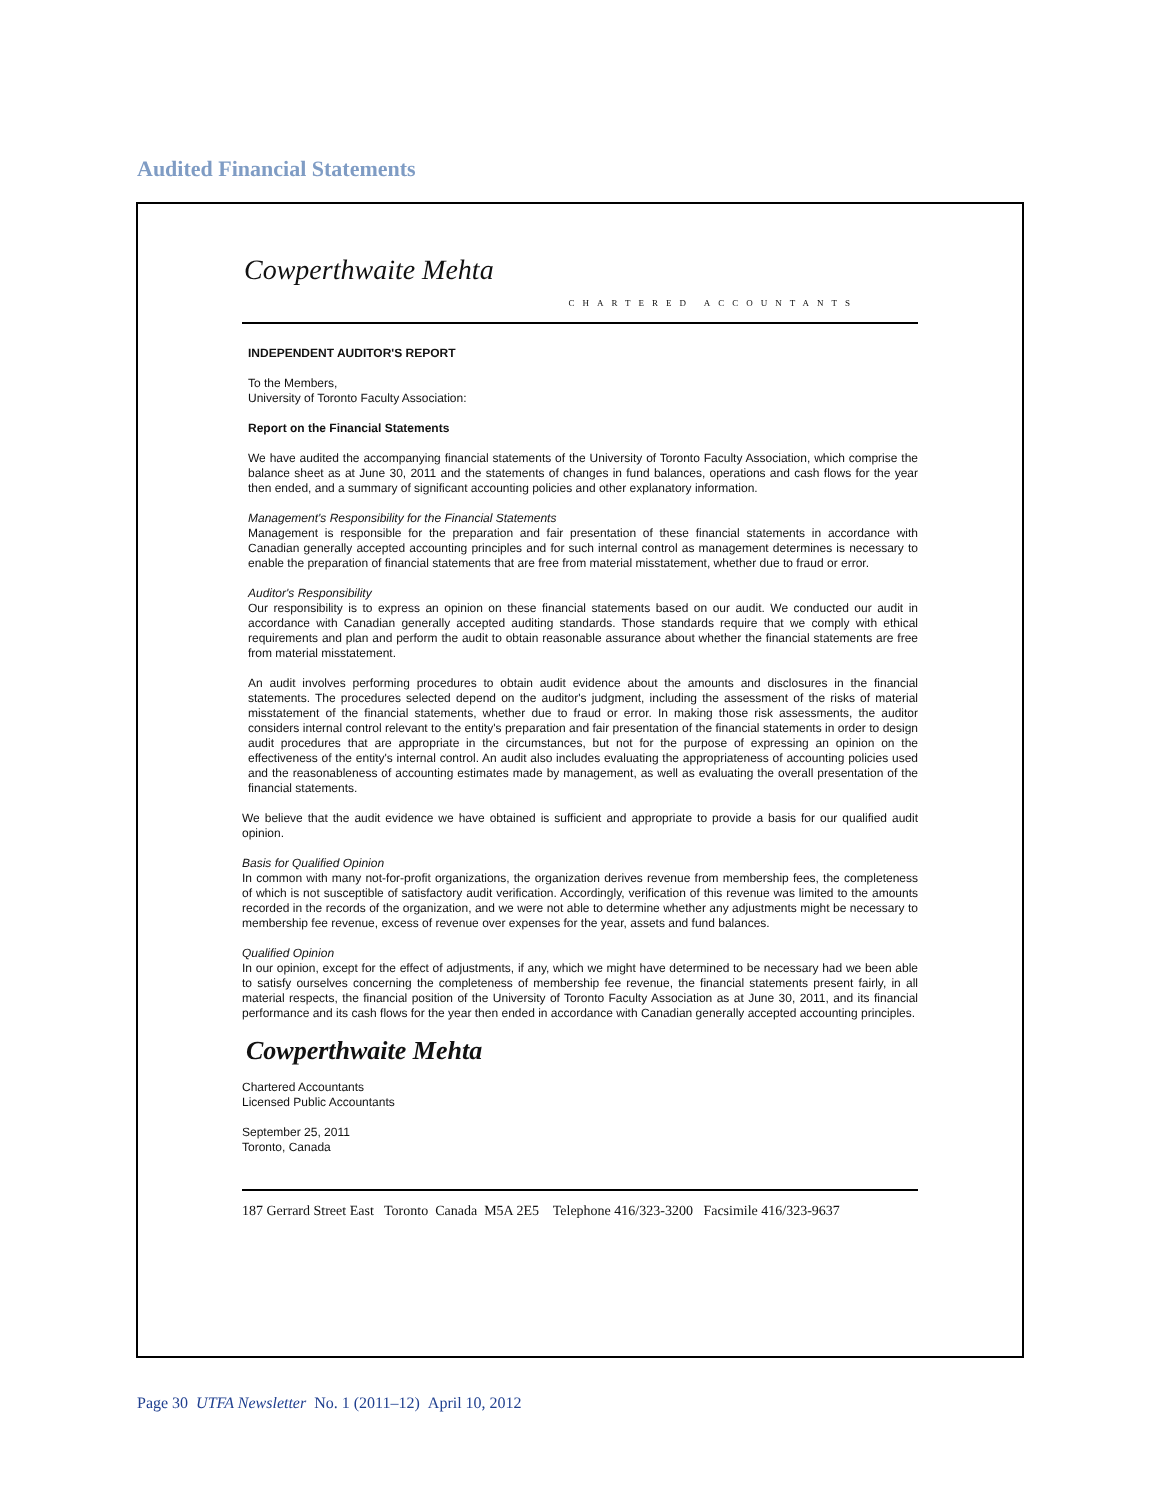Audited Financial Statements
Cowperthwaite Mehta
CHARTERED ACCOUNTANTS
INDEPENDENT AUDITOR'S REPORT
To the Members,
University of Toronto Faculty Association:
Report on the Financial Statements
We have audited the accompanying financial statements of the University of Toronto Faculty Association, which comprise the balance sheet as at June 30, 2011 and the statements of changes in fund balances, operations and cash flows for the year then ended, and a summary of significant accounting policies and other explanatory information.
Management's Responsibility for the Financial Statements
Management is responsible for the preparation and fair presentation of these financial statements in accordance with Canadian generally accepted accounting principles and for such internal control as management determines is necessary to enable the preparation of financial statements that are free from material misstatement, whether due to fraud or error.
Auditor's Responsibility
Our responsibility is to express an opinion on these financial statements based on our audit. We conducted our audit in accordance with Canadian generally accepted auditing standards. Those standards require that we comply with ethical requirements and plan and perform the audit to obtain reasonable assurance about whether the financial statements are free from material misstatement.
An audit involves performing procedures to obtain audit evidence about the amounts and disclosures in the financial statements. The procedures selected depend on the auditor's judgment, including the assessment of the risks of material misstatement of the financial statements, whether due to fraud or error. In making those risk assessments, the auditor considers internal control relevant to the entity's preparation and fair presentation of the financial statements in order to design audit procedures that are appropriate in the circumstances, but not for the purpose of expressing an opinion on the effectiveness of the entity's internal control. An audit also includes evaluating the appropriateness of accounting policies used and the reasonableness of accounting estimates made by management, as well as evaluating the overall presentation of the financial statements.
We believe that the audit evidence we have obtained is sufficient and appropriate to provide a basis for our qualified audit opinion.
Basis for Qualified Opinion
In common with many not-for-profit organizations, the organization derives revenue from membership fees, the completeness of which is not susceptible of satisfactory audit verification. Accordingly, verification of this revenue was limited to the amounts recorded in the records of the organization, and we were not able to determine whether any adjustments might be necessary to membership fee revenue, excess of revenue over expenses for the year, assets and fund balances.
Qualified Opinion
In our opinion, except for the effect of adjustments, if any, which we might have determined to be necessary had we been able to satisfy ourselves concerning the completeness of membership fee revenue, the financial statements present fairly, in all material respects, the financial position of the University of Toronto Faculty Association as at June 30, 2011, and its financial performance and its cash flows for the year then ended in accordance with Canadian generally accepted accounting principles.
Cowperthwaite Mehta
Chartered Accountants
Licensed Public Accountants
September 25, 2011
Toronto, Canada
187 Gerrard Street East Toronto Canada M5A 2E5 Telephone 416/323-3200 Facsimile 416/323-9637
Page 30 UTFA Newsletter No. 1 (2011–12) April 10, 2012